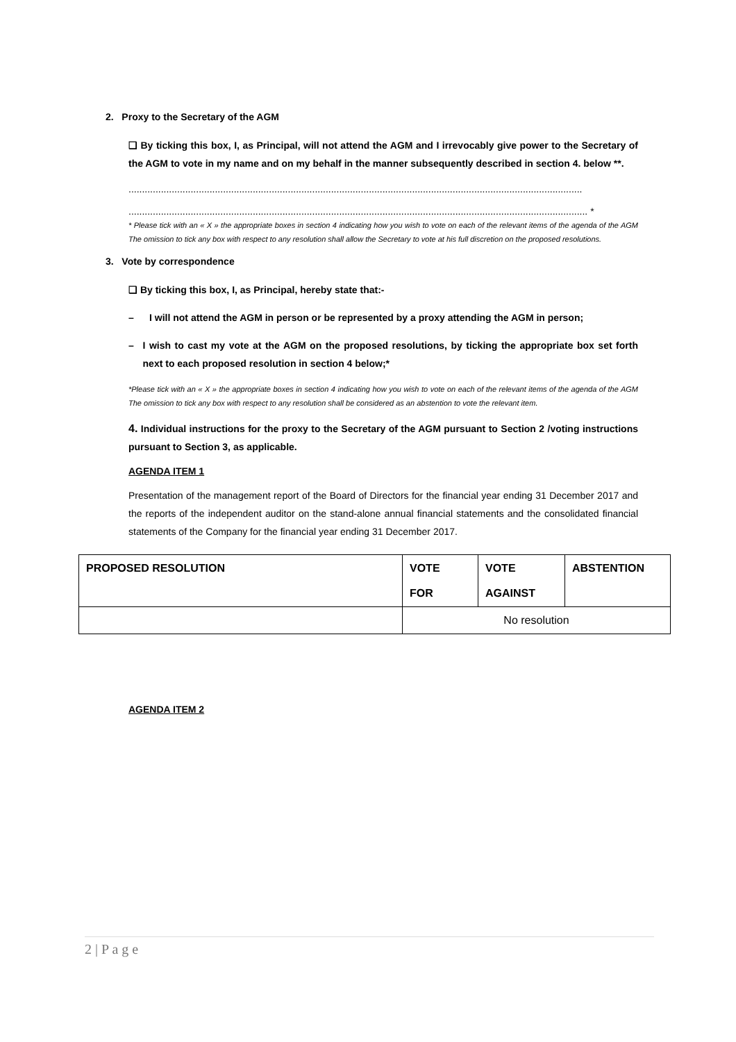2. Proxy to the Secretary of the AGM
❑ By ticking this box, I, as Principal, will not attend the AGM and I irrevocably give power to the Secretary of the AGM to vote in my name and on my behalf in the manner subsequently described in section 4. below **.
........................................................................................................................................................................
.......................................................................................................................................................................... *
* Please tick with an « X » the appropriate boxes in section 4 indicating how you wish to vote on each of the relevant items of the agenda of the AGM The omission to tick any box with respect to any resolution shall allow the Secretary to vote at his full discretion on the proposed resolutions.
3. Vote by correspondence
❑ By ticking this box, I, as Principal, hereby state that:-
– I will not attend the AGM in person or be represented by a proxy attending the AGM in person;
– I wish to cast my vote at the AGM on the proposed resolutions, by ticking the appropriate box set forth next to each proposed resolution in section 4 below;*
*Please tick with an « X » the appropriate boxes in section 4 indicating how you wish to vote on each of the relevant items of the agenda of the AGM The omission to tick any box with respect to any resolution shall be considered as an abstention to vote the relevant item.
4. Individual instructions for the proxy to the Secretary of the AGM pursuant to Section 2 /voting instructions pursuant to Section 3, as applicable.
AGENDA ITEM 1
Presentation of the management report of the Board of Directors for the financial year ending 31 December 2017 and the reports of the independent auditor on the stand-alone annual financial statements and the consolidated financial statements of the Company for the financial year ending 31 December 2017.
| PROPOSED RESOLUTION | VOTE FOR | VOTE AGAINST | ABSTENTION |
| --- | --- | --- | --- |
| | No resolution | | |
AGENDA ITEM 2
2 | P a g e